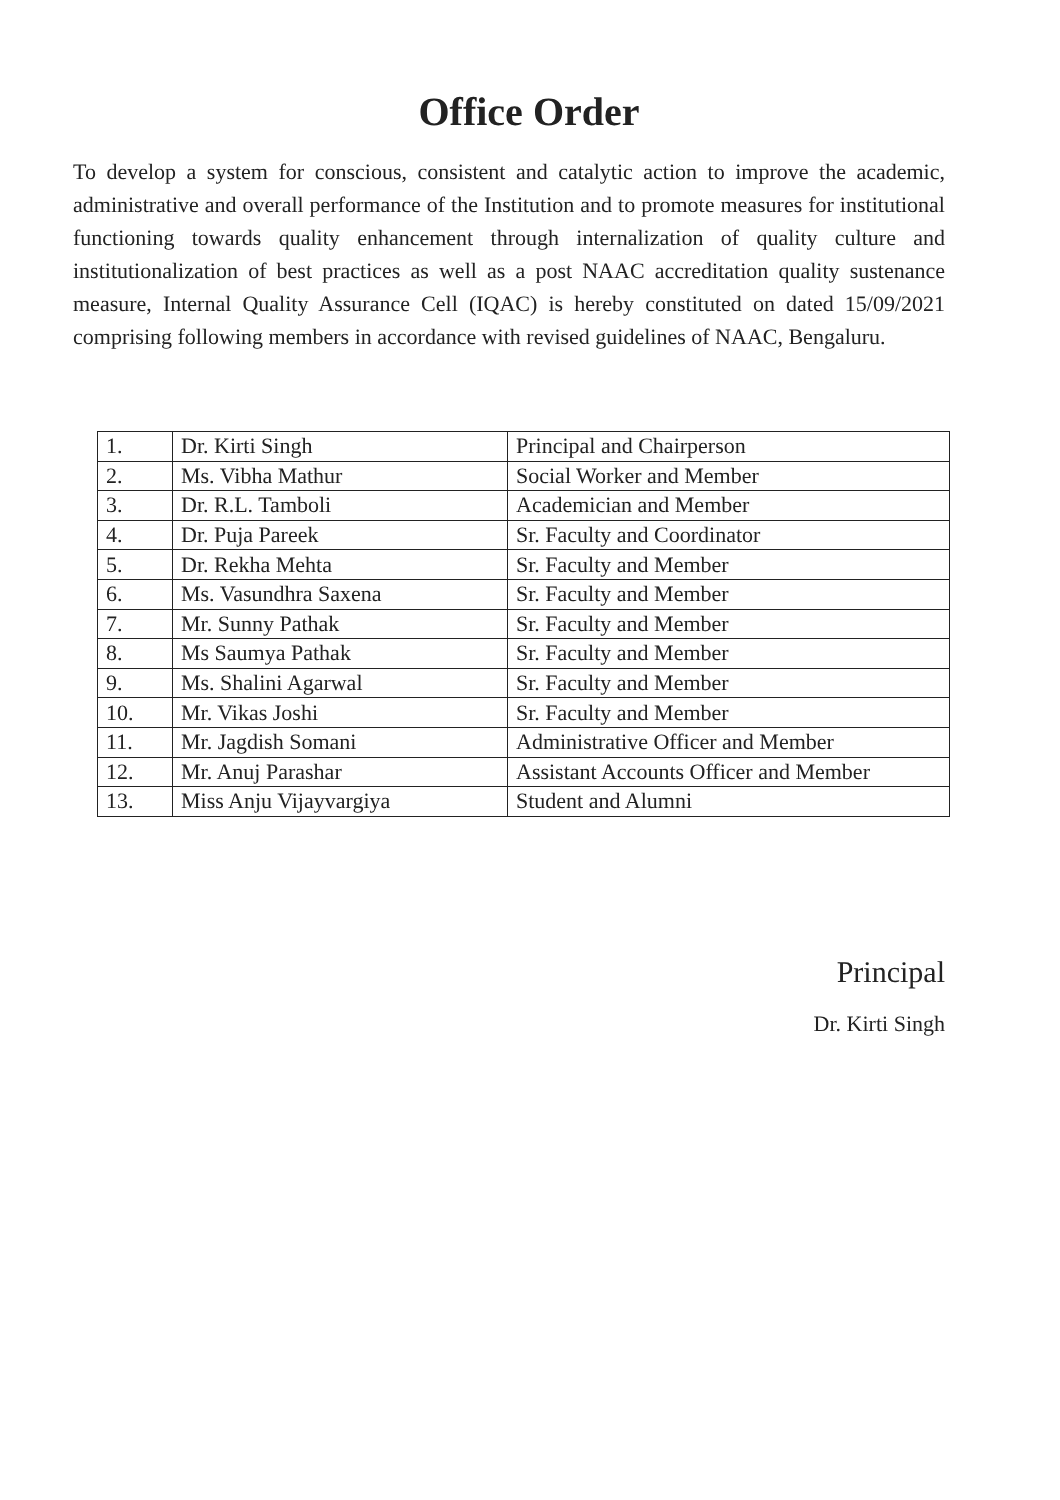Office Order
To develop a system for conscious, consistent and catalytic action to improve the academic, administrative and overall performance of the Institution and to promote measures for institutional functioning towards quality enhancement through internalization of quality culture and institutionalization of best practices as well as a post NAAC accreditation quality sustenance measure, Internal Quality Assurance Cell (IQAC) is hereby constituted on dated 15/09/2021 comprising following members in accordance with revised guidelines of NAAC, Bengaluru.
| 1. | Dr. Kirti Singh | Principal and Chairperson |
| 2. | Ms. Vibha Mathur | Social Worker and Member |
| 3. | Dr. R.L. Tamboli | Academician and Member |
| 4. | Dr. Puja Pareek | Sr. Faculty and Coordinator |
| 5. | Dr. Rekha Mehta | Sr. Faculty and Member |
| 6. | Ms. Vasundhra Saxena | Sr. Faculty and Member |
| 7. | Mr. Sunny Pathak | Sr. Faculty and Member |
| 8. | Ms Saumya Pathak | Sr. Faculty and Member |
| 9. | Ms. Shalini Agarwal | Sr. Faculty and Member |
| 10. | Mr. Vikas Joshi | Sr. Faculty and Member |
| 11. | Mr. Jagdish Somani | Administrative Officer and Member |
| 12. | Mr. Anuj Parashar | Assistant Accounts Officer and Member |
| 13. | Miss Anju Vijayvargiya | Student and Alumni |
Principal
Dr. Kirti Singh